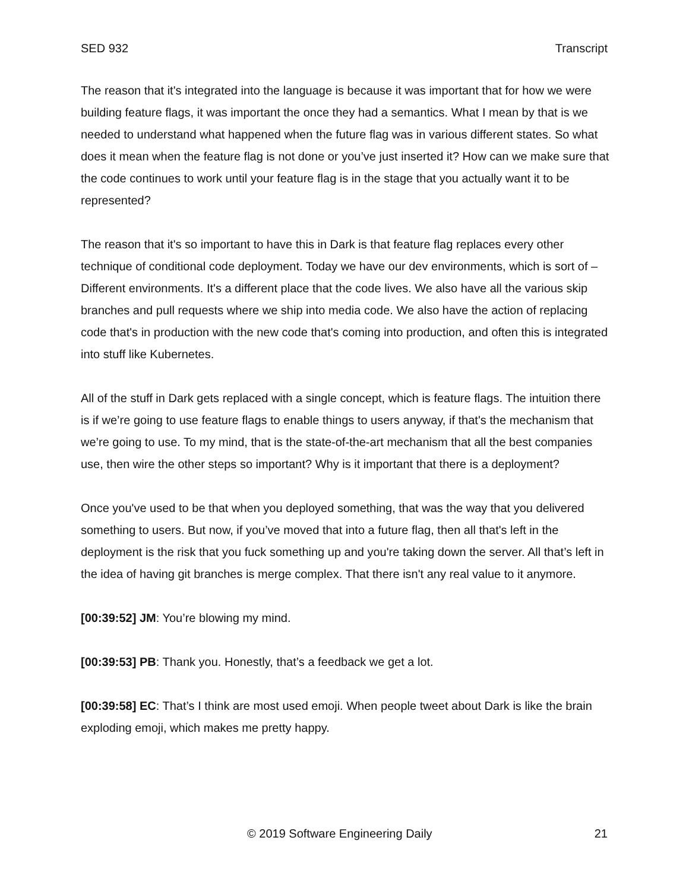SED 932 Transcript
The reason that it's integrated into the language is because it was important that for how we were building feature flags, it was important the once they had a semantics. What I mean by that is we needed to understand what happened when the future flag was in various different states. So what does it mean when the feature flag is not done or you’ve just inserted it? How can we make sure that the code continues to work until your feature flag is in the stage that you actually want it to be represented?
The reason that it's so important to have this in Dark is that feature flag replaces every other technique of conditional code deployment. Today we have our dev environments, which is sort of – Different environments. It's a different place that the code lives. We also have all the various skip branches and pull requests where we ship into media code. We also have the action of replacing code that's in production with the new code that's coming into production, and often this is integrated into stuff like Kubernetes.
All of the stuff in Dark gets replaced with a single concept, which is feature flags. The intuition there is if we’re going to use feature flags to enable things to users anyway, if that's the mechanism that we’re going to use. To my mind, that is the state-of-the-art mechanism that all the best companies use, then wire the other steps so important? Why is it important that there is a deployment?
Once you've used to be that when you deployed something, that was the way that you delivered something to users. But now, if you’ve moved that into a future flag, then all that's left in the deployment is the risk that you fuck something up and you're taking down the server. All that’s left in the idea of having git branches is merge complex. That there isn't any real value to it anymore.
[00:39:52] JM: You’re blowing my mind.
[00:39:53] PB: Thank you. Honestly, that’s a feedback we get a lot.
[00:39:58] EC: That’s I think are most used emoji. When people tweet about Dark is like the brain exploding emoji, which makes me pretty happy.
© 2019 Software Engineering Daily 21